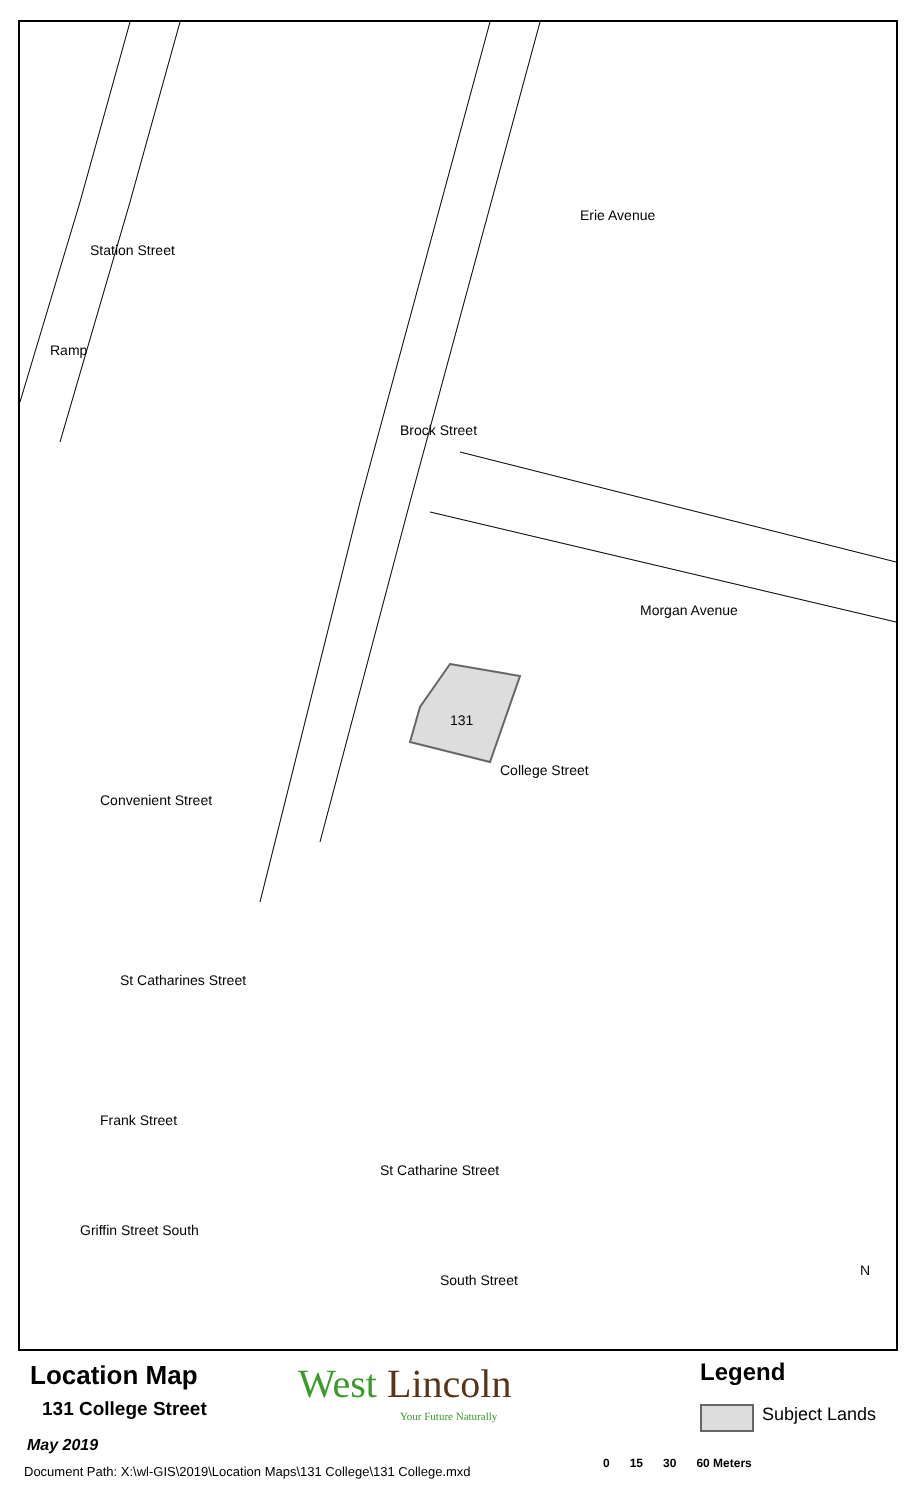131
Morgan Avenue
Erie Avenue
College Street
Brock Street
Station Street
Convenient Street
St Catharines Street
St Catharine Street
Frank Street
Griffin Street South
South Street
Ramp
N
Location Map
131 College Street
May 2019
Document Path: X:\wl-GIS\2019\Location Maps\131 College\131 College.mxd
West Lincoln
Your Future Naturally
Legend
Subject Lands
0 15 30 60 Meters